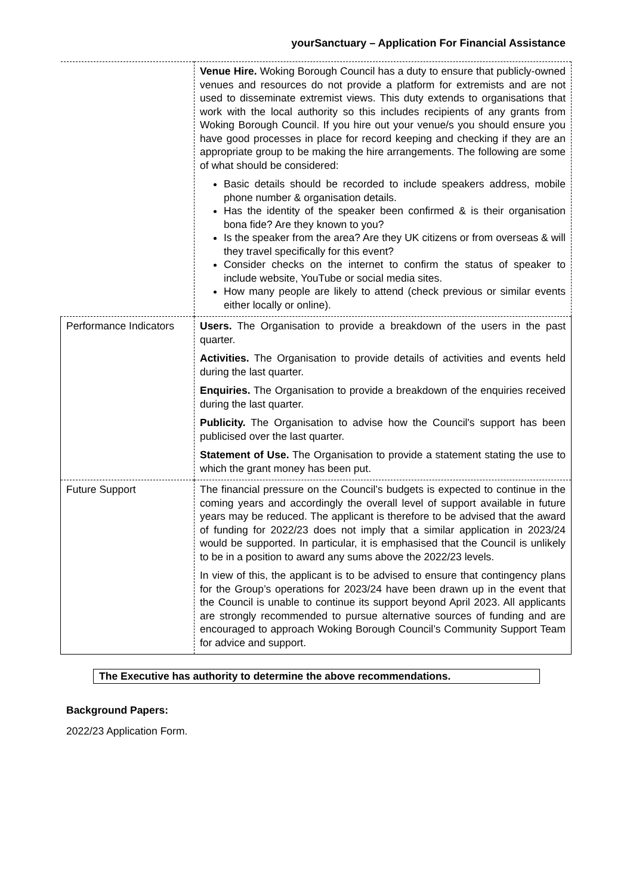yourSanctuary – Application For Financial Assistance
| | Venue Hire. Woking Borough Council has a duty to ensure that publicly-owned venues and resources do not provide a platform for extremists and are not used to disseminate extremist views. This duty extends to organisations that work with the local authority so this includes recipients of any grants from Woking Borough Council. If you hire out your venue/s you should ensure you have good processes in place for record keeping and checking if they are an appropriate group to be making the hire arrangements. The following are some of what should be considered: Basic details should be recorded to include speakers address, mobile phone number & organisation details. Has the identity of the speaker been confirmed & is their organisation bona fide? Are they known to you? Is the speaker from the area? Are they UK citizens or from overseas & will they travel specifically for this event? Consider checks on the internet to confirm the status of speaker to include website, YouTube or social media sites. How many people are likely to attend (check previous or similar events either locally or online). |
| Performance Indicators | Users. The Organisation to provide a breakdown of the users in the past quarter. Activities. The Organisation to provide details of activities and events held during the last quarter. Enquiries. The Organisation to provide a breakdown of the enquiries received during the last quarter. Publicity. The Organisation to advise how the Council's support has been publicised over the last quarter. Statement of Use. The Organisation to provide a statement stating the use to which the grant money has been put. |
| Future Support | The financial pressure on the Council’s budgets is expected to continue in the coming years and accordingly the overall level of support available in future years may be reduced. The applicant is therefore to be advised that the award of funding for 2022/23 does not imply that a similar application in 2023/24 would be supported. In particular, it is emphasised that the Council is unlikely to be in a position to award any sums above the 2022/23 levels. In view of this, the applicant is to be advised to ensure that contingency plans for the Group’s operations for 2023/24 have been drawn up in the event that the Council is unable to continue its support beyond April 2023. All applicants are strongly recommended to pursue alternative sources of funding and are encouraged to approach Woking Borough Council’s Community Support Team for advice and support. |
The Executive has authority to determine the above recommendations.
Background Papers:
2022/23 Application Form.